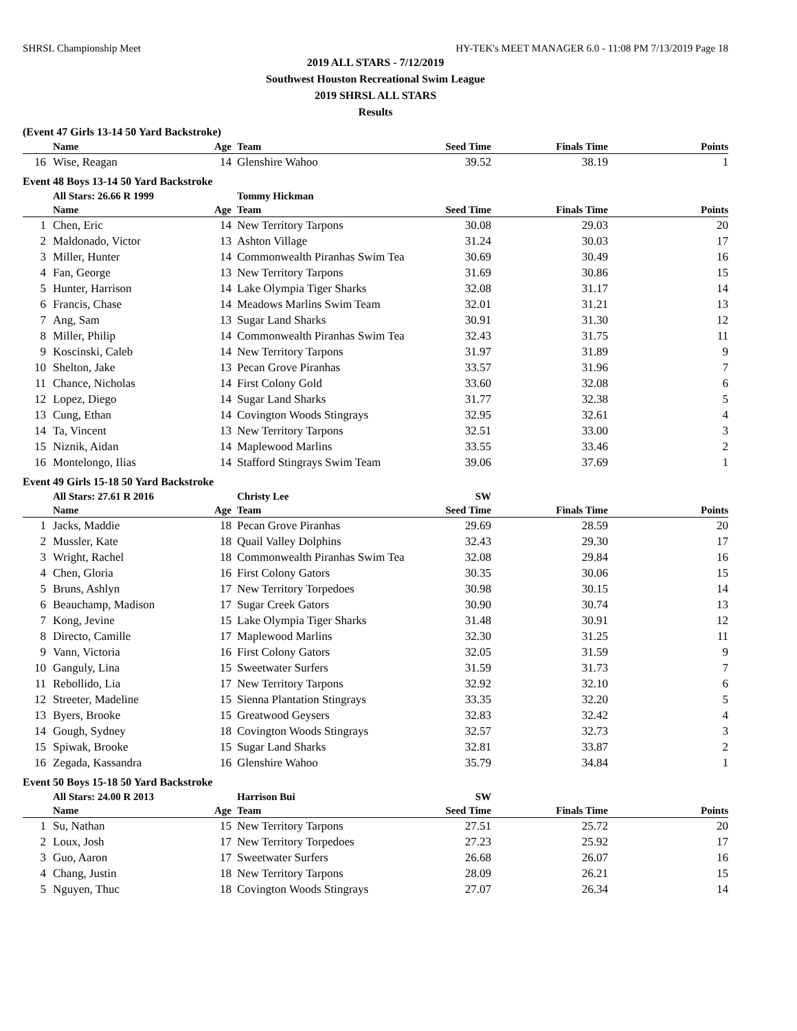SHRSL Championship Meet HY-TEK's MEET MANAGER 6.0 - 11:08 PM 7/13/2019 Page 18
2019 ALL STARS - 7/12/2019
Southwest Houston Recreational Swim League
2019 SHRSL ALL STARS
Results
(Event 47 Girls 13-14 50 Yard Backstroke)
| | Name | Age | Team | Seed Time | Finals Time | Points |
| --- | --- | --- | --- | --- | --- | --- |
| 16 | Wise, Reagan | 14 | Glenshire Wahoo | 39.52 | 38.19 | 1 |
Event 48 Boys 13-14 50 Yard Backstroke
| | All Stars: 26.66 R 1999 | | Tommy Hickman | | | |
| | Name | Age | Team | Seed Time | Finals Time | Points |
| 1 | Chen, Eric | 14 | New Territory Tarpons | 30.08 | 29.03 | 20 |
| 2 | Maldonado, Victor | 13 | Ashton Village | 31.24 | 30.03 | 17 |
| 3 | Miller, Hunter | 14 | Commonwealth Piranhas Swim Tea | 30.69 | 30.49 | 16 |
| 4 | Fan, George | 13 | New Territory Tarpons | 31.69 | 30.86 | 15 |
| 5 | Hunter, Harrison | 14 | Lake Olympia Tiger Sharks | 32.08 | 31.17 | 14 |
| 6 | Francis, Chase | 14 | Meadows Marlins Swim Team | 32.01 | 31.21 | 13 |
| 7 | Ang, Sam | 13 | Sugar Land Sharks | 30.91 | 31.30 | 12 |
| 8 | Miller, Philip | 14 | Commonwealth Piranhas Swim Tea | 32.43 | 31.75 | 11 |
| 9 | Koscinski, Caleb | 14 | New Territory Tarpons | 31.97 | 31.89 | 9 |
| 10 | Shelton, Jake | 13 | Pecan Grove Piranhas | 33.57 | 31.96 | 7 |
| 11 | Chance, Nicholas | 14 | First Colony Gold | 33.60 | 32.08 | 6 |
| 12 | Lopez, Diego | 14 | Sugar Land Sharks | 31.77 | 32.38 | 5 |
| 13 | Cung, Ethan | 14 | Covington Woods Stingrays | 32.95 | 32.61 | 4 |
| 14 | Ta, Vincent | 13 | New Territory Tarpons | 32.51 | 33.00 | 3 |
| 15 | Niznik, Aidan | 14 | Maplewood Marlins | 33.55 | 33.46 | 2 |
| 16 | Montelongo, Ilias | 14 | Stafford Stingrays Swim Team | 39.06 | 37.69 | 1 |
Event 49 Girls 15-18 50 Yard Backstroke
| | All Stars: 27.61 R 2016 | | Christy Lee | SW | | |
| | Name | Age | Team | Seed Time | Finals Time | Points |
| 1 | Jacks, Maddie | 18 | Pecan Grove Piranhas | 29.69 | 28.59 | 20 |
| 2 | Mussler, Kate | 18 | Quail Valley Dolphins | 32.43 | 29.30 | 17 |
| 3 | Wright, Rachel | 18 | Commonwealth Piranhas Swim Tea | 32.08 | 29.84 | 16 |
| 4 | Chen, Gloria | 16 | First Colony Gators | 30.35 | 30.06 | 15 |
| 5 | Bruns, Ashlyn | 17 | New Territory Torpedoes | 30.98 | 30.15 | 14 |
| 6 | Beauchamp, Madison | 17 | Sugar Creek Gators | 30.90 | 30.74 | 13 |
| 7 | Kong, Jevine | 15 | Lake Olympia Tiger Sharks | 31.48 | 30.91 | 12 |
| 8 | Directo, Camille | 17 | Maplewood Marlins | 32.30 | 31.25 | 11 |
| 9 | Vann, Victoria | 16 | First Colony Gators | 32.05 | 31.59 | 9 |
| 10 | Ganguly, Lina | 15 | Sweetwater Surfers | 31.59 | 31.73 | 7 |
| 11 | Rebollido, Lia | 17 | New Territory Tarpons | 32.92 | 32.10 | 6 |
| 12 | Streeter, Madeline | 15 | Sienna Plantation Stingrays | 33.35 | 32.20 | 5 |
| 13 | Byers, Brooke | 15 | Greatwood Geysers | 32.83 | 32.42 | 4 |
| 14 | Gough, Sydney | 18 | Covington Woods Stingrays | 32.57 | 32.73 | 3 |
| 15 | Spiwak, Brooke | 15 | Sugar Land Sharks | 32.81 | 33.87 | 2 |
| 16 | Zegada, Kassandra | 16 | Glenshire Wahoo | 35.79 | 34.84 | 1 |
Event 50 Boys 15-18 50 Yard Backstroke
| | All Stars: 24.00 R 2013 | | Harrison Bui | SW | | |
| | Name | Age | Team | Seed Time | Finals Time | Points |
| 1 | Su, Nathan | 15 | New Territory Tarpons | 27.51 | 25.72 | 20 |
| 2 | Loux, Josh | 17 | New Territory Torpedoes | 27.23 | 25.92 | 17 |
| 3 | Guo, Aaron | 17 | Sweetwater Surfers | 26.68 | 26.07 | 16 |
| 4 | Chang, Justin | 18 | New Territory Tarpons | 28.09 | 26.21 | 15 |
| 5 | Nguyen, Thuc | 18 | Covington Woods Stingrays | 27.07 | 26.34 | 14 |